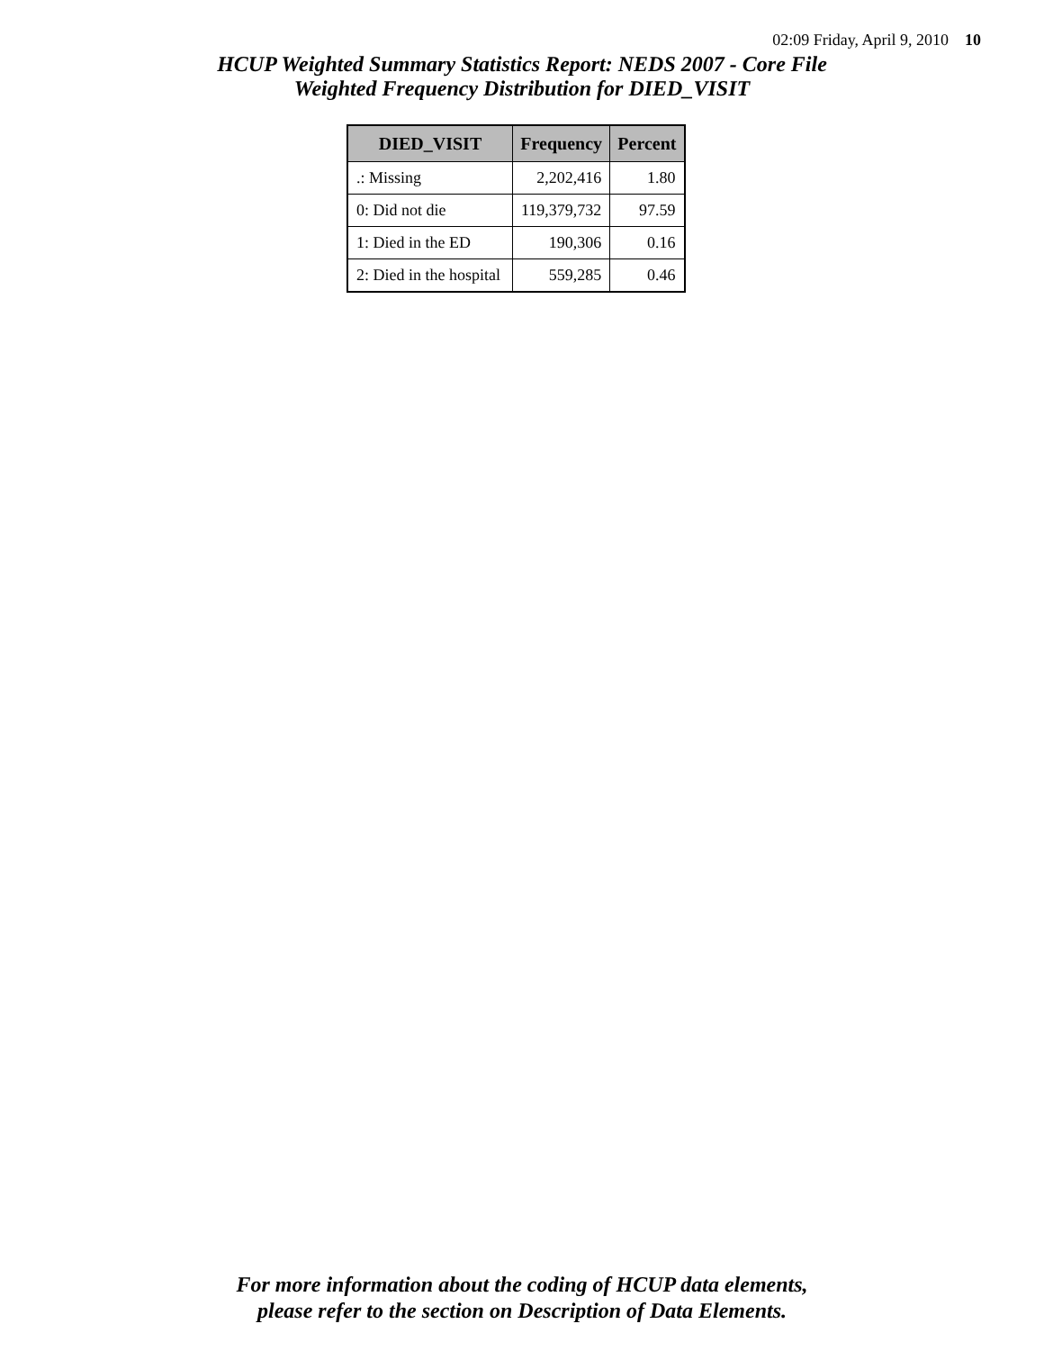02:09 Friday, April 9, 2010 10
HCUP Weighted Summary Statistics Report: NEDS 2007 - Core File
Weighted Frequency Distribution for DIED_VISIT
| DIED_VISIT | Frequency | Percent |
| --- | --- | --- |
| .: Missing | 2,202,416 | 1.80 |
| 0: Did not die | 119,379,732 | 97.59 |
| 1: Died in the ED | 190,306 | 0.16 |
| 2: Died in the hospital | 559,285 | 0.46 |
For more information about the coding of HCUP data elements,
please refer to the section on Description of Data Elements.